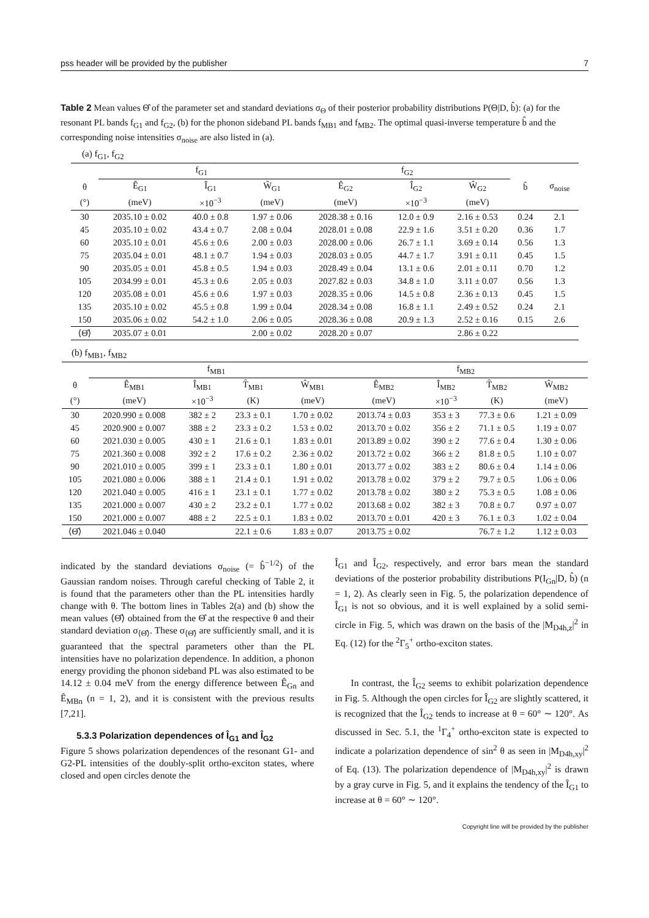pss header will be provided by the publisher 7
Table 2 Mean values Θ̂ of the parameter set and standard deviations σ<sub>Θ</sub> of their posterior probability distributions P(Θ|D, b̂): (a) for the resonant PL bands f<sub>G1</sub> and f<sub>G2</sub>, (b) for the phonon sideband PL bands f<sub>MB1</sub> and f<sub>MB2</sub>. The optimal quasi-inverse temperature b̂ and the corresponding noise intensities σ<sub>noise</sub> are also listed in (a).
(a) f<sub>G1</sub>, f<sub>G2</sub>
| | f<sub>G1</sub> | | | f<sub>G2</sub> | | | | |
| --- | --- | --- | --- | --- | --- | --- | --- | --- |
| θ | Ê<sub>G1</sub> | Î<sub>G1</sub> | Ŵ<sub>G1</sub> | Ê<sub>G2</sub> | Î<sub>G2</sub> | Ŵ<sub>G2</sub> | b̂ | σ<sub>noise</sub> |
| (°) | (meV) | ×10<sup>−3</sup> | (meV) | (meV) | ×10<sup>−3</sup> | (meV) | | |
| 30 | 2035.10 ± 0.02 | 40.0 ± 0.8 | 1.97 ± 0.06 | 2028.38 ± 0.16 | 12.0 ± 0.9 | 2.16 ± 0.53 | 0.24 | 2.1 |
| 45 | 2035.10 ± 0.02 | 43.4 ± 0.7 | 2.08 ± 0.04 | 2028.01 ± 0.08 | 22.9 ± 1.6 | 3.51 ± 0.20 | 0.36 | 1.7 |
| 60 | 2035.10 ± 0.01 | 45.6 ± 0.6 | 2.00 ± 0.03 | 2028.00 ± 0.06 | 26.7 ± 1.1 | 3.69 ± 0.14 | 0.56 | 1.3 |
| 75 | 2035.04 ± 0.01 | 48.1 ± 0.7 | 1.94 ± 0.03 | 2028.03 ± 0.05 | 44.7 ± 1.7 | 3.91 ± 0.11 | 0.45 | 1.5 |
| 90 | 2035.05 ± 0.01 | 45.8 ± 0.5 | 1.94 ± 0.03 | 2028.49 ± 0.04 | 13.1 ± 0.6 | 2.01 ± 0.11 | 0.70 | 1.2 |
| 105 | 2034.99 ± 0.01 | 45.3 ± 0.6 | 2.05 ± 0.03 | 2027.82 ± 0.03 | 34.8 ± 1.0 | 3.11 ± 0.07 | 0.56 | 1.3 |
| 120 | 2035.08 ± 0.01 | 45.6 ± 0.6 | 1.97 ± 0.03 | 2028.35 ± 0.06 | 14.5 ± 0.8 | 2.36 ± 0.13 | 0.45 | 1.5 |
| 135 | 2035.10 ± 0.02 | 45.5 ± 0.8 | 1.99 ± 0.04 | 2028.34 ± 0.08 | 16.8 ± 1.1 | 2.49 ± 0.52 | 0.24 | 2.1 |
| 150 | 2035.06 ± 0.02 | 54.2 ± 1.0 | 2.06 ± 0.05 | 2028.36 ± 0.08 | 20.9 ± 1.3 | 2.52 ± 0.16 | 0.15 | 2.6 |
| ⟨Θ̂⟩ | 2035.07 ± 0.01 | | 2.00 ± 0.02 | 2028.20 ± 0.07 | | 2.86 ± 0.22 | | |
(b) f<sub>MB1</sub>, f<sub>MB2</sub>
| | f<sub>MB1</sub> | | | | f<sub>MB2</sub> | | | |
| --- | --- | --- | --- | --- | --- | --- | --- | --- |
| θ | Ê<sub>MB1</sub> | Î<sub>MB1</sub> | T̂<sub>MB1</sub> | Ŵ<sub>MB1</sub> | Ê<sub>MB2</sub> | Î<sub>MB2</sub> | T̂<sub>MB2</sub> | Ŵ<sub>MB2</sub> |
| (°) | (meV) | ×10<sup>−3</sup> | (K) | (meV) | (meV) | ×10<sup>−3</sup> | (K) | (meV) |
| 30 | 2020.990 ± 0.008 | 382 ± 2 | 23.3 ± 0.1 | 1.70 ± 0.02 | 2013.74 ± 0.03 | 353 ± 3 | 77.3 ± 0.6 | 1.21 ± 0.09 |
| 45 | 2020.900 ± 0.007 | 388 ± 2 | 23.3 ± 0.2 | 1.53 ± 0.02 | 2013.70 ± 0.02 | 356 ± 2 | 71.1 ± 0.5 | 1.19 ± 0.07 |
| 60 | 2021.030 ± 0.005 | 430 ± 1 | 21.6 ± 0.1 | 1.83 ± 0.01 | 2013.89 ± 0.02 | 390 ± 2 | 77.6 ± 0.4 | 1.30 ± 0.06 |
| 75 | 2021.360 ± 0.008 | 392 ± 2 | 17.6 ± 0.2 | 2.36 ± 0.02 | 2013.72 ± 0.02 | 366 ± 2 | 81.8 ± 0.5 | 1.10 ± 0.07 |
| 90 | 2021.010 ± 0.005 | 399 ± 1 | 23.3 ± 0.1 | 1.80 ± 0.01 | 2013.77 ± 0.02 | 383 ± 2 | 80.6 ± 0.4 | 1.14 ± 0.06 |
| 105 | 2021.080 ± 0.006 | 388 ± 1 | 21.4 ± 0.1 | 1.91 ± 0.02 | 2013.78 ± 0.02 | 379 ± 2 | 79.7 ± 0.5 | 1.06 ± 0.06 |
| 120 | 2021.040 ± 0.005 | 416 ± 1 | 23.1 ± 0.1 | 1.77 ± 0.02 | 2013.78 ± 0.02 | 380 ± 2 | 75.3 ± 0.5 | 1.08 ± 0.06 |
| 135 | 2021.000 ± 0.007 | 430 ± 2 | 23.2 ± 0.1 | 1.77 ± 0.02 | 2013.68 ± 0.02 | 382 ± 3 | 70.8 ± 0.7 | 0.97 ± 0.07 |
| 150 | 2021.000 ± 0.007 | 488 ± 2 | 22.5 ± 0.1 | 1.83 ± 0.02 | 2013.70 ± 0.01 | 420 ± 3 | 76.1 ± 0.3 | 1.02 ± 0.04 |
| ⟨Θ̂⟩ | 2021.046 ± 0.040 | | 22.1 ± 0.6 | 1.83 ± 0.07 | 2013.75 ± 0.02 | | 76.7 ± 1.2 | 1.12 ± 0.03 |
indicated by the standard deviations σ<sub>noise</sub> (= b̂<sup>−1/2</sup>) of the Gaussian random noises. Through careful checking of Table 2, it is found that the parameters other than the PL intensities hardly change with θ. The bottom lines in Tables 2(a) and (b) show the mean values ⟨Θ̂⟩ obtained from the Θ̂ at the respective θ and their standard deviation σ<sub>⟨Θ̂⟩</sub>. These σ<sub>⟨Θ̂⟩</sub> are sufficiently small, and it is guaranteed that the spectral parameters other than the PL intensities have no polarization dependence. In addition, a phonon energy providing the phonon sideband PL was also estimated to be 14.12 ± 0.04 meV from the energy difference between Ê<sub>Gn</sub> and Ê<sub>MBn</sub> (n = 1, 2), and it is consistent with the previous results [7,21].
5.3.3 Polarization dependences of Î<sub>G1</sub> and Î<sub>G2</sub>
Figure 5 shows polarization dependences of the resonant G1- and G2-PL intensities of the doubly-split ortho-exciton states, where closed and open circles denote the
Î<sub>G1</sub> and Î<sub>G2</sub>, respectively, and error bars mean the standard deviations of the posterior probability distributions P(I<sub>Gn</sub>|D, b̂) (n = 1, 2). As clearly seen in Fig. 5, the polarization dependence of Î<sub>G1</sub> is not so obvious, and it is well explained by a solid semi-circle in Fig. 5, which was drawn on the basis of the |M<sub>D4h,z</sub>|<sup>2</sup> in Eq. (12) for the <sup>2</sup>Γ<sub>5</sub><sup>+</sup> ortho-exciton states.
In contrast, the Î<sub>G2</sub> seems to exhibit polarization dependence in Fig. 5. Although the open circles for Î<sub>G2</sub> are slightly scattered, it is recognized that the Î<sub>G2</sub> tends to increase at θ = 60° ∼ 120°. As discussed in Sec. 5.1, the <sup>1</sup>Γ<sub>4</sub><sup>+</sup> ortho-exciton state is expected to indicate a polarization dependence of sin<sup>2</sup> θ as seen in |M<sub>D4h,xy</sub>|<sup>2</sup> of Eq. (13). The polarization dependence of |M<sub>D4h,xy</sub>|<sup>2</sup> is drawn by a gray curve in Fig. 5, and it explains the tendency of the Î<sub>G1</sub> to increase at θ = 60° ∼ 120°.
Copyright line will be provided by the publisher